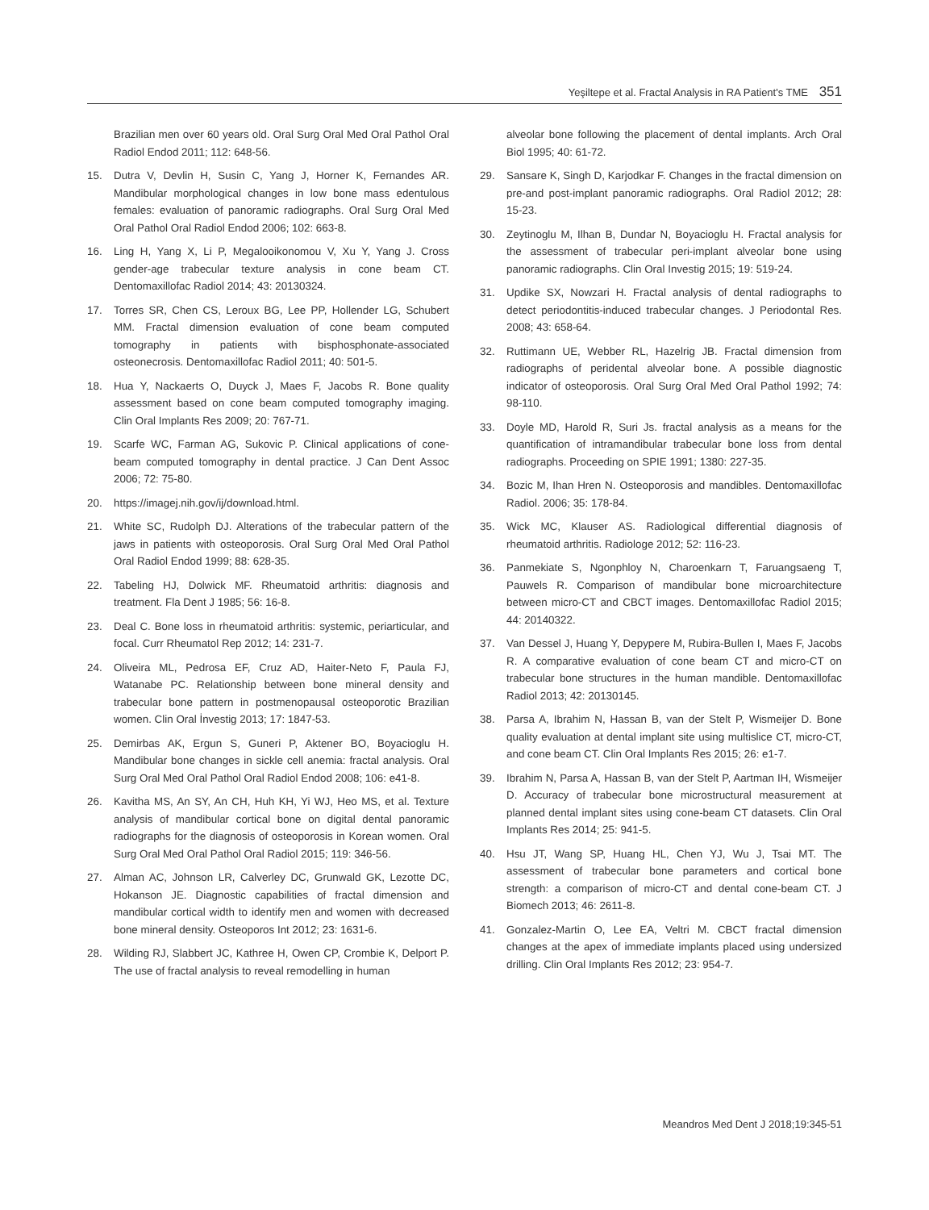Yeşiltepe et al. Fractal Analysis in RA Patient's TME 351
Brazilian men over 60 years old. Oral Surg Oral Med Oral Pathol Oral Radiol Endod 2011; 112: 648-56.
15. Dutra V, Devlin H, Susin C, Yang J, Horner K, Fernandes AR. Mandibular morphological changes in low bone mass edentulous females: evaluation of panoramic radiographs. Oral Surg Oral Med Oral Pathol Oral Radiol Endod 2006; 102: 663-8.
16. Ling H, Yang X, Li P, Megalooikonomou V, Xu Y, Yang J. Cross gender-age trabecular texture analysis in cone beam CT. Dentomaxillofac Radiol 2014; 43: 20130324.
17. Torres SR, Chen CS, Leroux BG, Lee PP, Hollender LG, Schubert MM. Fractal dimension evaluation of cone beam computed tomography in patients with bisphosphonate-associated osteonecrosis. Dentomaxillofac Radiol 2011; 40: 501-5.
18. Hua Y, Nackaerts O, Duyck J, Maes F, Jacobs R. Bone quality assessment based on cone beam computed tomography imaging. Clin Oral Implants Res 2009; 20: 767-71.
19. Scarfe WC, Farman AG, Sukovic P. Clinical applications of cone-beam computed tomography in dental practice. J Can Dent Assoc 2006; 72: 75-80.
20. https://imagej.nih.gov/ij/download.html.
21. White SC, Rudolph DJ. Alterations of the trabecular pattern of the jaws in patients with osteoporosis. Oral Surg Oral Med Oral Pathol Oral Radiol Endod 1999; 88: 628-35.
22. Tabeling HJ, Dolwick MF. Rheumatoid arthritis: diagnosis and treatment. Fla Dent J 1985; 56: 16-8.
23. Deal C. Bone loss in rheumatoid arthritis: systemic, periarticular, and focal. Curr Rheumatol Rep 2012; 14: 231-7.
24. Oliveira ML, Pedrosa EF, Cruz AD, Haiter-Neto F, Paula FJ, Watanabe PC. Relationship between bone mineral density and trabecular bone pattern in postmenopausal osteoporotic Brazilian women. Clin Oral İnvestig 2013; 17: 1847-53.
25. Demirbas AK, Ergun S, Guneri P, Aktener BO, Boyacioglu H. Mandibular bone changes in sickle cell anemia: fractal analysis. Oral Surg Oral Med Oral Pathol Oral Radiol Endod 2008; 106: e41-8.
26. Kavitha MS, An SY, An CH, Huh KH, Yi WJ, Heo MS, et al. Texture analysis of mandibular cortical bone on digital dental panoramic radiographs for the diagnosis of osteoporosis in Korean women. Oral Surg Oral Med Oral Pathol Oral Radiol 2015; 119: 346-56.
27. Alman AC, Johnson LR, Calverley DC, Grunwald GK, Lezotte DC, Hokanson JE. Diagnostic capabilities of fractal dimension and mandibular cortical width to identify men and women with decreased bone mineral density. Osteoporos Int 2012; 23: 1631-6.
28. Wilding RJ, Slabbert JC, Kathree H, Owen CP, Crombie K, Delport P. The use of fractal analysis to reveal remodelling in human
alveolar bone following the placement of dental implants. Arch Oral Biol 1995; 40: 61-72.
29. Sansare K, Singh D, Karjodkar F. Changes in the fractal dimension on pre-and post-implant panoramic radiographs. Oral Radiol 2012; 28: 15-23.
30. Zeytinoglu M, Ilhan B, Dundar N, Boyacioglu H. Fractal analysis for the assessment of trabecular peri-implant alveolar bone using panoramic radiographs. Clin Oral Investig 2015; 19: 519-24.
31. Updike SX, Nowzari H. Fractal analysis of dental radiographs to detect periodontitis-induced trabecular changes. J Periodontal Res. 2008; 43: 658-64.
32. Ruttimann UE, Webber RL, Hazelrig JB. Fractal dimension from radiographs of peridental alveolar bone. A possible diagnostic indicator of osteoporosis. Oral Surg Oral Med Oral Pathol 1992; 74: 98-110.
33. Doyle MD, Harold R, Suri Js. fractal analysis as a means for the quantification of intramandibular trabecular bone loss from dental radiographs. Proceeding on SPIE 1991; 1380: 227-35.
34. Bozic M, Ihan Hren N. Osteoporosis and mandibles. Dentomaxillofac Radiol. 2006; 35: 178-84.
35. Wick MC, Klauser AS. Radiological differential diagnosis of rheumatoid arthritis. Radiologe 2012; 52: 116-23.
36. Panmekiate S, Ngonphloy N, Charoenkarn T, Faruangsaeng T, Pauwels R. Comparison of mandibular bone microarchitecture between micro-CT and CBCT images. Dentomaxillofac Radiol 2015; 44: 20140322.
37. Van Dessel J, Huang Y, Depypere M, Rubira-Bullen I, Maes F, Jacobs R. A comparative evaluation of cone beam CT and micro-CT on trabecular bone structures in the human mandible. Dentomaxillofac Radiol 2013; 42: 20130145.
38. Parsa A, Ibrahim N, Hassan B, van der Stelt P, Wismeijer D. Bone quality evaluation at dental implant site using multislice CT, micro-CT, and cone beam CT. Clin Oral Implants Res 2015; 26: e1-7.
39. Ibrahim N, Parsa A, Hassan B, van der Stelt P, Aartman IH, Wismeijer D. Accuracy of trabecular bone microstructural measurement at planned dental implant sites using cone-beam CT datasets. Clin Oral Implants Res 2014; 25: 941-5.
40. Hsu JT, Wang SP, Huang HL, Chen YJ, Wu J, Tsai MT. The assessment of trabecular bone parameters and cortical bone strength: a comparison of micro-CT and dental cone-beam CT. J Biomech 2013; 46: 2611-8.
41. Gonzalez-Martin O, Lee EA, Veltri M. CBCT fractal dimension changes at the apex of immediate implants placed using undersized drilling. Clin Oral Implants Res 2012; 23: 954-7.
Meandros Med Dent J 2018;19:345-51